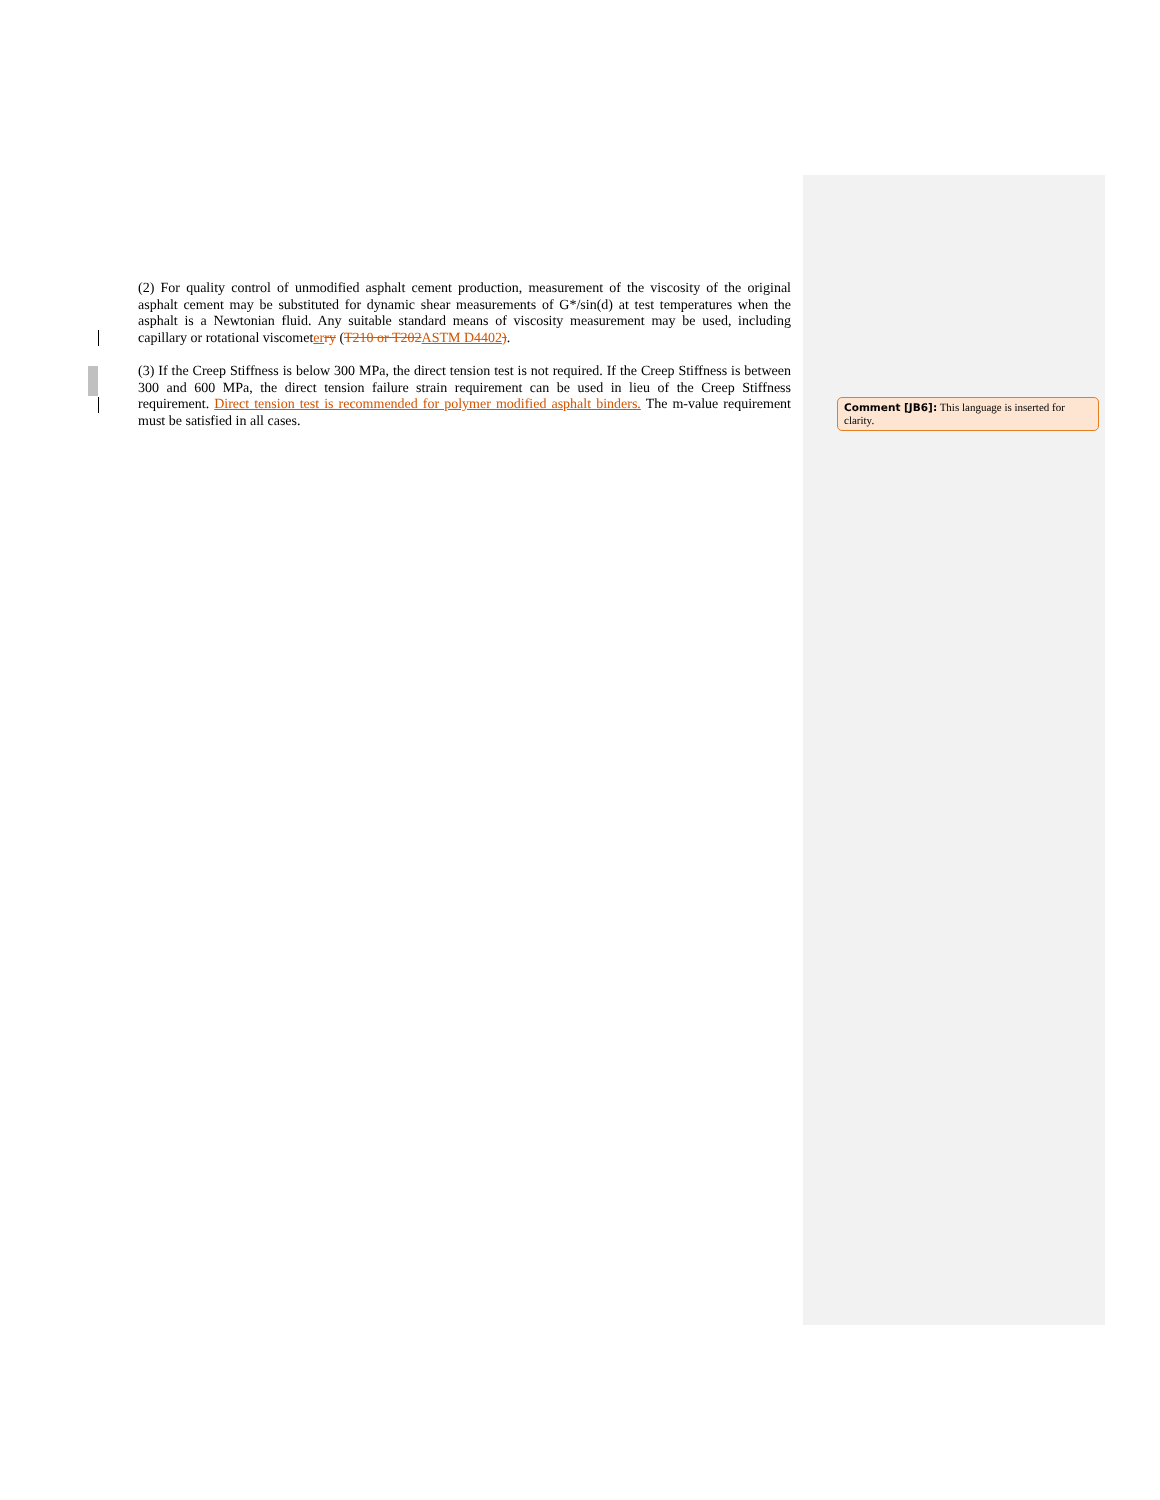(2) For quality control of unmodified asphalt cement production, measurement of the viscosity of the original asphalt cement may be substituted for dynamic shear measurements of G*/sin(d) at test temperatures when the asphalt is a Newtonian fluid. Any suitable standard means of viscosity measurement may be used, including capillary or rotational viscometer ry (T210 or T202 ASTM D4402).
(3) If the Creep Stiffness is below 300 MPa, the direct tension test is not required. If the Creep Stiffness is between 300 and 600 MPa, the direct tension failure strain requirement can be used in lieu of the Creep Stiffness requirement. Direct tension test is recommended for polymer modified asphalt binders. The m-value requirement must be satisfied in all cases.
Comment [JB6]: This language is inserted for clarity.